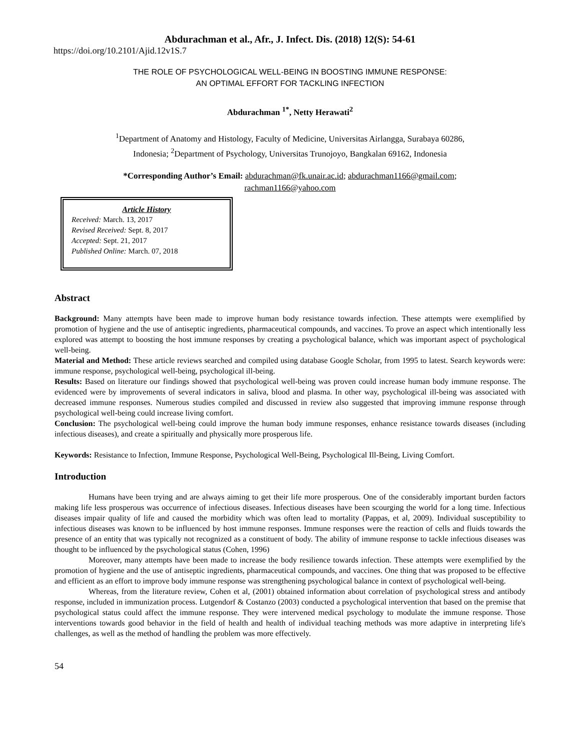Abdurachman et al., Afr., J. Infect. Dis. (2018) 12(S): 54-61
https://doi.org/10.2101/Ajid.12v1S.7
THE ROLE OF PSYCHOLOGICAL WELL-BEING IN BOOSTING IMMUNE RESPONSE:
AN OPTIMAL EFFORT FOR TACKLING INFECTION
Abdurachman <sup>1*</sup>, Netty Herawati<sup>2</sup>
<sup>1</sup> Department of Anatomy and Histology, Faculty of Medicine, Universitas Airlangga, Surabaya 60286,
Indonesia; <sup>2</sup>Department of Psychology, Universitas Trunojoyo, Bangkalan 69162, Indonesia
*Corresponding Author’s Email: abdurachman@fk.unair.ac.id; abdurachman1166@gmail.com;
rachman1166@yahoo.com
Article History
Received: March. 13, 2017
Revised Received: Sept. 8, 2017
Accepted: Sept. 21, 2017
Published Online: March. 07, 2018
Abstract
Background: Many attempts have been made to improve human body resistance towards infection. These attempts were exemplified by promotion of hygiene and the use of antiseptic ingredients, pharmaceutical compounds, and vaccines. To prove an aspect which intentionally less explored was attempt to boosting the host immune responses by creating a psychological balance, which was important aspect of psychological well-being.
Material and Method: These article reviews searched and compiled using database Google Scholar, from 1995 to latest. Search keywords were: immune response, psychological well-being, psychological ill-being.
Results: Based on literature our findings showed that psychological well-being was proven could increase human body immune response. The evidenced were by improvements of several indicators in saliva, blood and plasma. In other way, psychological ill-being was associated with decreased immune responses. Numerous studies compiled and discussed in review also suggested that improving immune response through psychological well-being could increase living comfort.
Conclusion: The psychological well-being could improve the human body immune responses, enhance resistance towards diseases (including infectious diseases), and create a spiritually and physically more prosperous life.
Keywords: Resistance to Infection, Immune Response, Psychological Well-Being, Psychological Ill-Being, Living Comfort.
Introduction
Humans have been trying and are always aiming to get their life more prosperous. One of the considerably important burden factors making life less prosperous was occurrence of infectious diseases. Infectious diseases have been scourging the world for a long time. Infectious diseases impair quality of life and caused the morbidity which was often lead to mortality (Pappas, et al, 2009). Individual susceptibility to infectious diseases was known to be influenced by host immune responses. Immune responses were the reaction of cells and fluids towards the presence of an entity that was typically not recognized as a constituent of body. The ability of immune response to tackle infectious diseases was thought to be influenced by the psychological status (Cohen, 1996)
Moreover, many attempts have been made to increase the body resilience towards infection. These attempts were exemplified by the promotion of hygiene and the use of antiseptic ingredients, pharmaceutical compounds, and vaccines. One thing that was proposed to be effective and efficient as an effort to improve body immune response was strengthening psychological balance in context of psychological well-being.
Whereas, from the literature review, Cohen et al, (2001) obtained information about correlation of psychological stress and antibody response, included in immunization process. Lutgendorf & Costanzo (2003) conducted a psychological intervention that based on the premise that psychological status could affect the immune response. They were intervened medical psychology to modulate the immune response. Those interventions towards good behavior in the field of health and health of individual teaching methods was more adaptive in interpreting life's challenges, as well as the method of handling the problem was more effectively.
54